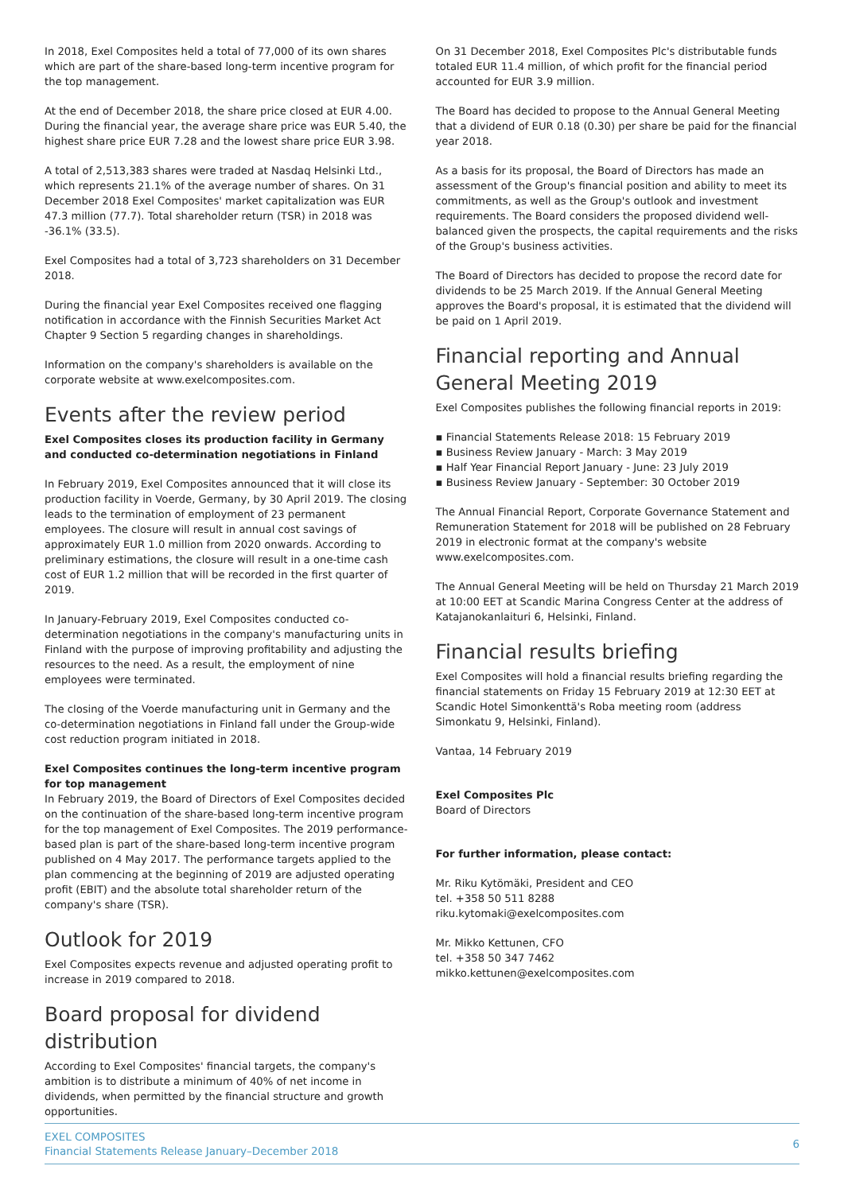In 2018, Exel Composites held a total of 77,000 of its own shares which are part of the share-based long-term incentive program for the top management.
At the end of December 2018, the share price closed at EUR 4.00. During the financial year, the average share price was EUR 5.40, the highest share price EUR 7.28 and the lowest share price EUR 3.98.
A total of 2,513,383 shares were traded at Nasdaq Helsinki Ltd., which represents 21.1% of the average number of shares. On 31 December 2018 Exel Composites' market capitalization was EUR 47.3 million (77.7). Total shareholder return (TSR) in 2018 was -36.1% (33.5).
Exel Composites had a total of 3,723 shareholders on 31 December 2018.
During the financial year Exel Composites received one flagging notification in accordance with the Finnish Securities Market Act Chapter 9 Section 5 regarding changes in shareholdings.
Information on the company's shareholders is available on the corporate website at www.exelcomposites.com.
Events after the review period
Exel Composites closes its production facility in Germany and conducted co-determination negotiations in Finland
In February 2019, Exel Composites announced that it will close its production facility in Voerde, Germany, by 30 April 2019. The closing leads to the termination of employment of 23 permanent employees. The closure will result in annual cost savings of approximately EUR 1.0 million from 2020 onwards. According to preliminary estimations, the closure will result in a one-time cash cost of EUR 1.2 million that will be recorded in the first quarter of 2019.
In January-February 2019, Exel Composites conducted co-determination negotiations in the company's manufacturing units in Finland with the purpose of improving profitability and adjusting the resources to the need. As a result, the employment of nine employees were terminated.
The closing of the Voerde manufacturing unit in Germany and the co-determination negotiations in Finland fall under the Group-wide cost reduction program initiated in 2018.
Exel Composites continues the long-term incentive program for top management
In February 2019, the Board of Directors of Exel Composites decided on the continuation of the share-based long-term incentive program for the top management of Exel Composites. The 2019 performance-based plan is part of the share-based long-term incentive program published on 4 May 2017. The performance targets applied to the plan commencing at the beginning of 2019 are adjusted operating profit (EBIT) and the absolute total shareholder return of the company's share (TSR).
Outlook for 2019
Exel Composites expects revenue and adjusted operating profit to increase in 2019 compared to 2018.
Board proposal for dividend distribution
According to Exel Composites' financial targets, the company's ambition is to distribute a minimum of 40% of net income in dividends, when permitted by the financial structure and growth opportunities.
On 31 December 2018, Exel Composites Plc's distributable funds totaled EUR 11.4 million, of which profit for the financial period accounted for EUR 3.9 million.
The Board has decided to propose to the Annual General Meeting that a dividend of EUR 0.18 (0.30) per share be paid for the financial year 2018.
As a basis for its proposal, the Board of Directors has made an assessment of the Group's financial position and ability to meet its commitments, as well as the Group's outlook and investment requirements. The Board considers the proposed dividend well-balanced given the prospects, the capital requirements and the risks of the Group's business activities.
The Board of Directors has decided to propose the record date for dividends to be 25 March 2019. If the Annual General Meeting approves the Board's proposal, it is estimated that the dividend will be paid on 1 April 2019.
Financial reporting and Annual General Meeting 2019
Exel Composites publishes the following financial reports in 2019:
▪ Financial Statements Release 2018: 15 February 2019
▪ Business Review January - March: 3 May 2019
▪ Half Year Financial Report January - June: 23 July 2019
▪ Business Review January - September: 30 October 2019
The Annual Financial Report, Corporate Governance Statement and Remuneration Statement for 2018 will be published on 28 February 2019 in electronic format at the company's website www.exelcomposites.com.
The Annual General Meeting will be held on Thursday 21 March 2019 at 10:00 EET at Scandic Marina Congress Center at the address of Katajanokanlaituri 6, Helsinki, Finland.
Financial results briefing
Exel Composites will hold a financial results briefing regarding the financial statements on Friday 15 February 2019 at 12:30 EET at Scandic Hotel Simonkenttä's Roba meeting room (address Simonkatu 9, Helsinki, Finland).
Vantaa, 14 February 2019
Exel Composites Plc
Board of Directors
For further information, please contact:
Mr. Riku Kytömäki, President and CEO
tel. +358 50 511 8288
riku.kytomaki@exelcomposites.com
Mr. Mikko Kettunen, CFO
tel. +358 50 347 7462
mikko.kettunen@exelcomposites.com
EXEL COMPOSITES
Financial Statements Release January–December 2018
6